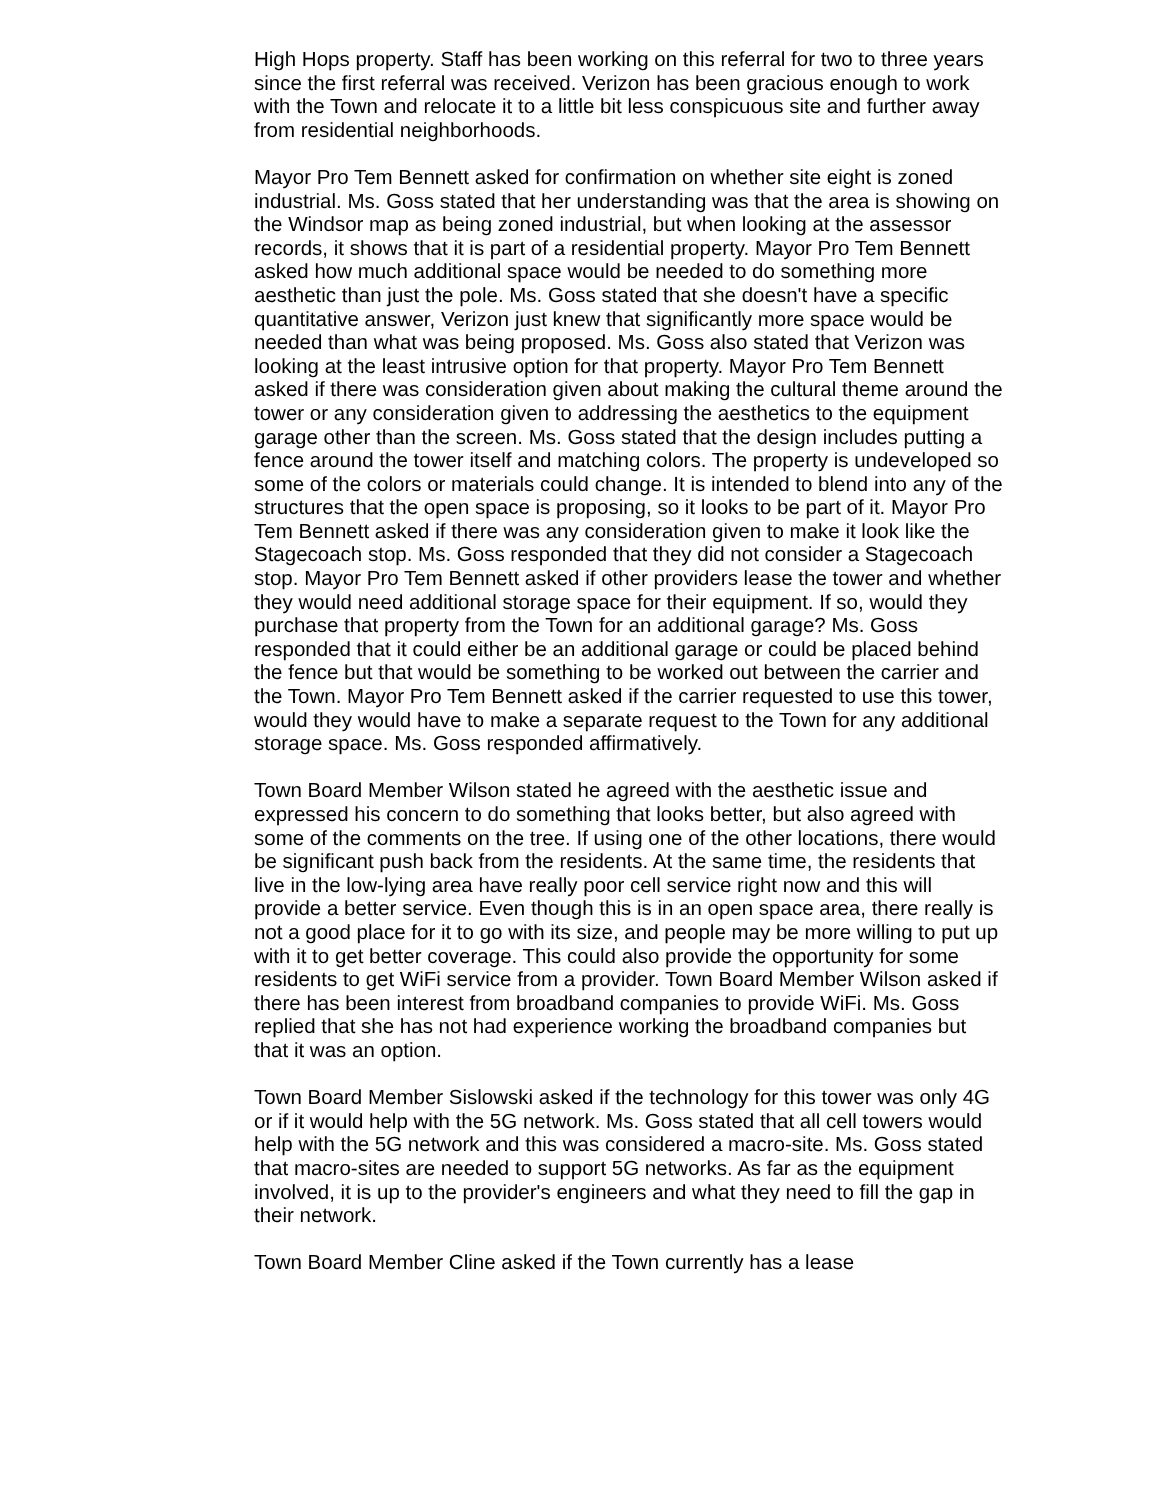High Hops property. Staff has been working on this referral for two to three years since the first referral was received. Verizon has been gracious enough to work with the Town and relocate it to a little bit less conspicuous site and further away from residential neighborhoods.
Mayor Pro Tem Bennett asked for confirmation on whether site eight is zoned industrial. Ms. Goss stated that her understanding was that the area is showing on the Windsor map as being zoned industrial, but when looking at the assessor records, it shows that it is part of a residential property. Mayor Pro Tem Bennett asked how much additional space would be needed to do something more aesthetic than just the pole. Ms. Goss stated that she doesn't have a specific quantitative answer, Verizon just knew that significantly more space would be needed than what was being proposed. Ms. Goss also stated that Verizon was looking at the least intrusive option for that property. Mayor Pro Tem Bennett asked if there was consideration given about making the cultural theme around the tower or any consideration given to addressing the aesthetics to the equipment garage other than the screen. Ms. Goss stated that the design includes putting a fence around the tower itself and matching colors. The property is undeveloped so some of the colors or materials could change. It is intended to blend into any of the structures that the open space is proposing, so it looks to be part of it. Mayor Pro Tem Bennett asked if there was any consideration given to make it look like the Stagecoach stop. Ms. Goss responded that they did not consider a Stagecoach stop. Mayor Pro Tem Bennett asked if other providers lease the tower and whether they would need additional storage space for their equipment. If so, would they purchase that property from the Town for an additional garage? Ms. Goss responded that it could either be an additional garage or could be placed behind the fence but that would be something to be worked out between the carrier and the Town. Mayor Pro Tem Bennett asked if the carrier requested to use this tower, would they would have to make a separate request to the Town for any additional storage space. Ms. Goss responded affirmatively.
Town Board Member Wilson stated he agreed with the aesthetic issue and expressed his concern to do something that looks better, but also agreed with some of the comments on the tree. If using one of the other locations, there would be significant push back from the residents. At the same time, the residents that live in the low-lying area have really poor cell service right now and this will provide a better service. Even though this is in an open space area, there really is not a good place for it to go with its size, and people may be more willing to put up with it to get better coverage. This could also provide the opportunity for some residents to get WiFi service from a provider. Town Board Member Wilson asked if there has been interest from broadband companies to provide WiFi. Ms. Goss replied that she has not had experience working the broadband companies but that it was an option.
Town Board Member Sislowski asked if the technology for this tower was only 4G or if it would help with the 5G network. Ms. Goss stated that all cell towers would help with the 5G network and this was considered a macro-site. Ms. Goss stated that macro-sites are needed to support 5G networks. As far as the equipment involved, it is up to the provider's engineers and what they need to fill the gap in their network.
Town Board Member Cline asked if the Town currently has a lease